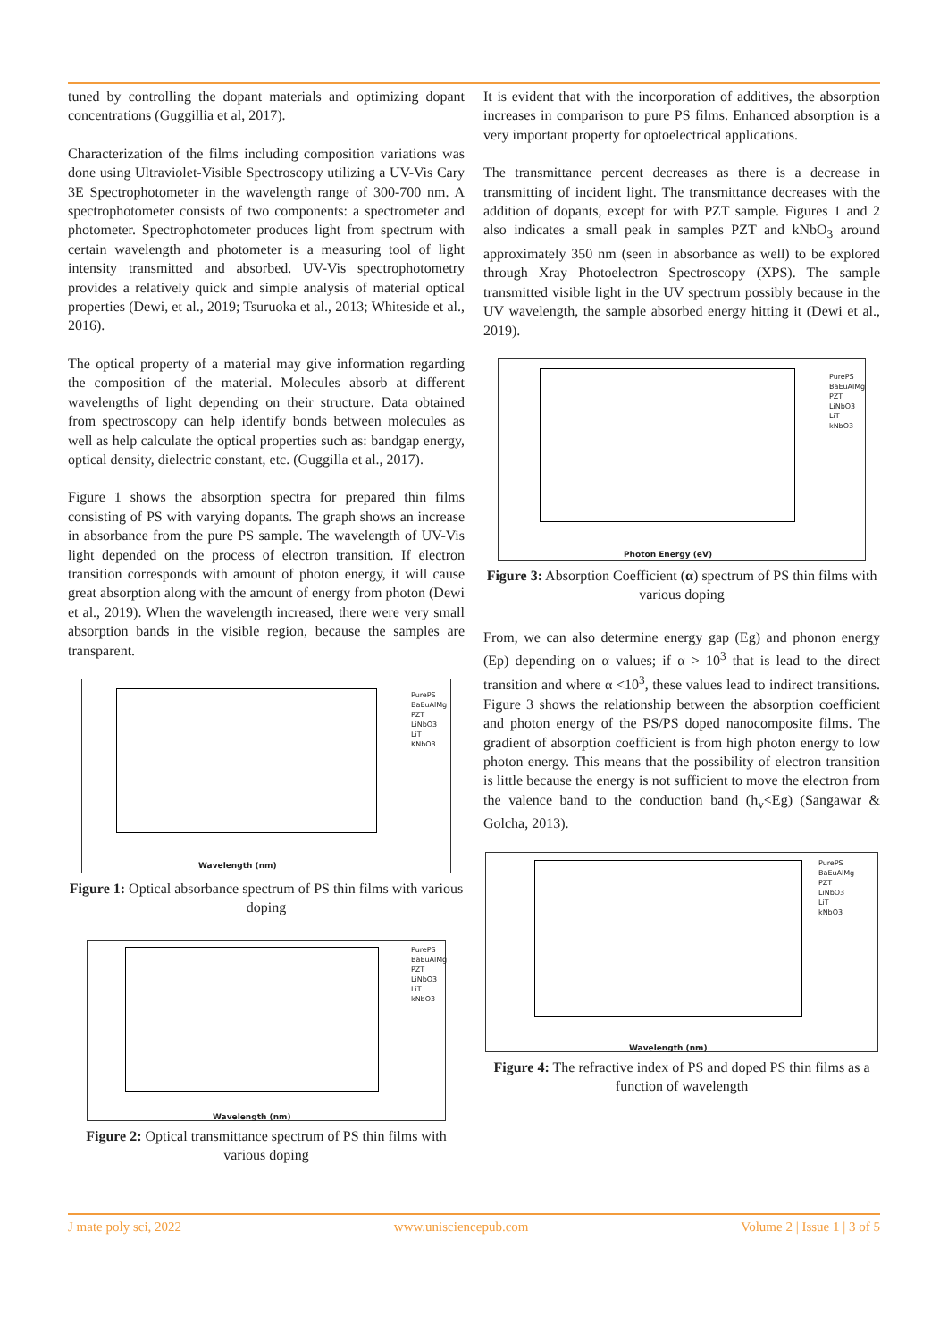tuned by controlling the dopant materials and optimizing dopant concentrations (Guggillia et al, 2017).
Characterization of the films including composition variations was done using Ultraviolet-Visible Spectroscopy utilizing a UV-Vis Cary 3E Spectrophotometer in the wavelength range of 300-700 nm. A spectrophotometer consists of two components: a spectrometer and photometer. Spectrophotometer produces light from spectrum with certain wavelength and photometer is a measuring tool of light intensity transmitted and absorbed. UV-Vis spectrophotometry provides a relatively quick and simple analysis of material optical properties (Dewi, et al., 2019; Tsuruoka et al., 2013; Whiteside et al., 2016).
The optical property of a material may give information regarding the composition of the material. Molecules absorb at different wavelengths of light depending on their structure. Data obtained from spectroscopy can help identify bonds between molecules as well as help calculate the optical properties such as: bandgap energy, optical density, dielectric constant, etc. (Guggilla et al., 2017).
Figure 1 shows the absorption spectra for prepared thin films consisting of PS with varying dopants. The graph shows an increase in absorbance from the pure PS sample. The wavelength of UV-Vis light depended on the process of electron transition. If electron transition corresponds with amount of photon energy, it will cause great absorption along with the amount of energy from photon (Dewi et al., 2019). When the wavelength increased, there were very small absorption bands in the visible region, because the samples are transparent.
PurePS
BaEuAlMg
PZT
LiNbO3
LiT
KNbO3
Wavelength (nm)
Figure 1: Optical absorbance spectrum of PS thin films with various doping
PurePS
BaEuAlMg
PZT
LiNbO3
LiT
kNbO3
Wavelength (nm)
Figure 2: Optical transmittance spectrum of PS thin films with various doping
It is evident that with the incorporation of additives, the absorption increases in comparison to pure PS films. Enhanced absorption is a very important property for optoelectrical applications.
The transmittance percent decreases as there is a decrease in transmitting of incident light. The transmittance decreases with the addition of dopants, except for with PZT sample. Figures 1 and 2 also indicates a small peak in samples PZT and kNbO<sub>3</sub> around approximately 350 nm (seen in absorbance as well) to be explored through Xray Photoelectron Spectroscopy (XPS). The sample transmitted visible light in the UV spectrum possibly because in the UV wavelength, the sample absorbed energy hitting it (Dewi et al., 2019).
PurePS
BaEuAlMg
PZT
LiNbO3
LiT
kNbO3
Photon Energy (eV)
Figure 3: Absorption Coefficient (α) spectrum of PS thin films with various doping
From, we can also determine energy gap (Eg) and phonon energy (Ep) depending on α values; if α > 10<sup>3</sup> that is lead to the direct transition and where α <10<sup>3</sup>, these values lead to indirect transitions. Figure 3 shows the relationship between the absorption coefficient and photon energy of the PS/PS doped nanocomposite films. The gradient of absorption coefficient is from high photon energy to low photon energy. This means that the possibility of electron transition is little because the energy is not sufficient to move the electron from the valence band to the conduction band (h<sub>v</sub><Eg) (Sangawar & Golcha, 2013).
PurePS
BaEuAlMg
PZT
LiNbO3
LiT
kNbO3
Wavelength (nm)
Figure 4: The refractive index of PS and doped PS thin films as a function of wavelength
J mate poly sci, 2022 www.unisciencepub.com Volume 2 | Issue 1 | 3 of 5